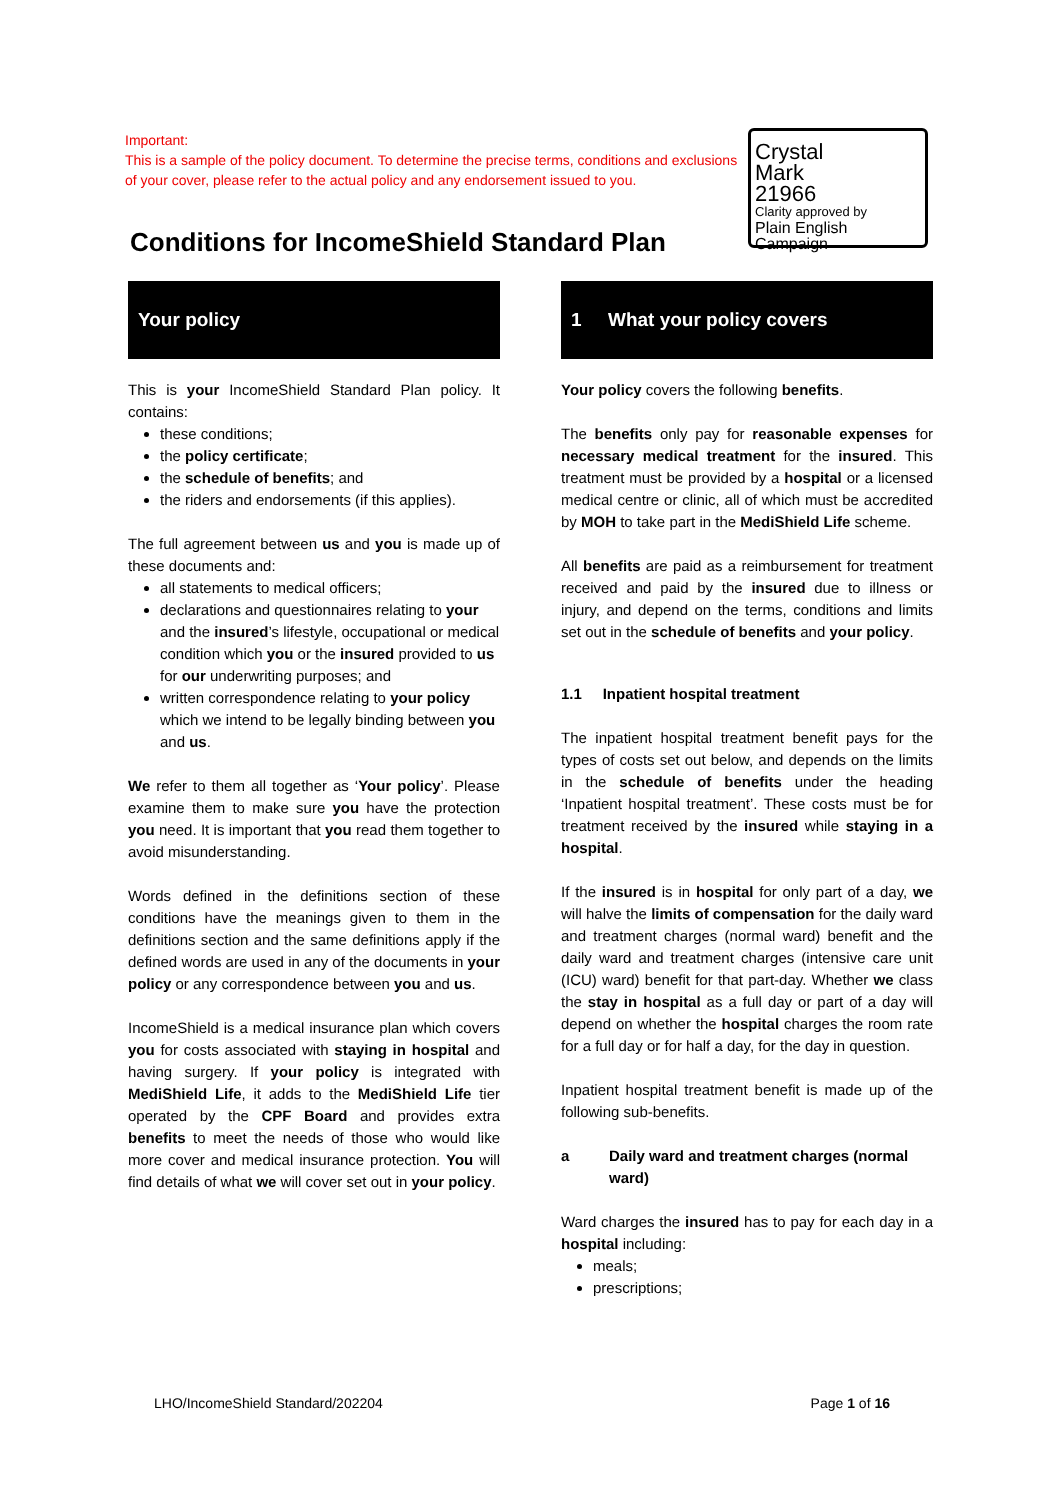Important:
This is a sample of the policy document. To determine the precise terms, conditions and exclusions of your cover, please refer to the actual policy and any endorsement issued to you.
Crystal
Mark
21966
Clarity approved by
Plain English Campaign
Conditions for IncomeShield Standard Plan
Your policy
This is your IncomeShield Standard Plan policy. It contains:
these conditions;
the policy certificate;
the schedule of benefits; and
the riders and endorsements (if this applies).
The full agreement between us and you is made up of these documents and:
all statements to medical officers;
declarations and questionnaires relating to your and the insured’s lifestyle, occupational or medical condition which you or the insured provided to us for our underwriting purposes; and
written correspondence relating to your policy which we intend to be legally binding between you and us.
We refer to them all together as ‘Your policy’. Please examine them to make sure you have the protection you need. It is important that you read them together to avoid misunderstanding.
Words defined in the definitions section of these conditions have the meanings given to them in the definitions section and the same definitions apply if the defined words are used in any of the documents in your policy or any correspondence between you and us.
IncomeShield is a medical insurance plan which covers you for costs associated with staying in hospital and having surgery. If your policy is integrated with MediShield Life, it adds to the MediShield Life tier operated by the CPF Board and provides extra benefits to meet the needs of those who would like more cover and medical insurance protection. You will find details of what we will cover set out in your policy.
1 What your policy covers
Your policy covers the following benefits.
The benefits only pay for reasonable expenses for necessary medical treatment for the insured. This treatment must be provided by a hospital or a licensed medical centre or clinic, all of which must be accredited by MOH to take part in the MediShield Life scheme.
All benefits are paid as a reimbursement for treatment received and paid by the insured due to illness or injury, and depend on the terms, conditions and limits set out in the schedule of benefits and your policy.
1.1 Inpatient hospital treatment
The inpatient hospital treatment benefit pays for the types of costs set out below, and depends on the limits in the schedule of benefits under the heading ‘Inpatient hospital treatment’. These costs must be for treatment received by the insured while staying in a hospital.
If the insured is in hospital for only part of a day, we will halve the limits of compensation for the daily ward and treatment charges (normal ward) benefit and the daily ward and treatment charges (intensive care unit (ICU) ward) benefit for that part-day. Whether we class the stay in hospital as a full day or part of a day will depend on whether the hospital charges the room rate for a full day or for half a day, for the day in question.
Inpatient hospital treatment benefit is made up of the following sub-benefits.
a Daily ward and treatment charges (normal ward)
Ward charges the insured has to pay for each day in a hospital including:
meals;
prescriptions;
LHO/IncomeShield Standard/202204 Page 1 of 16